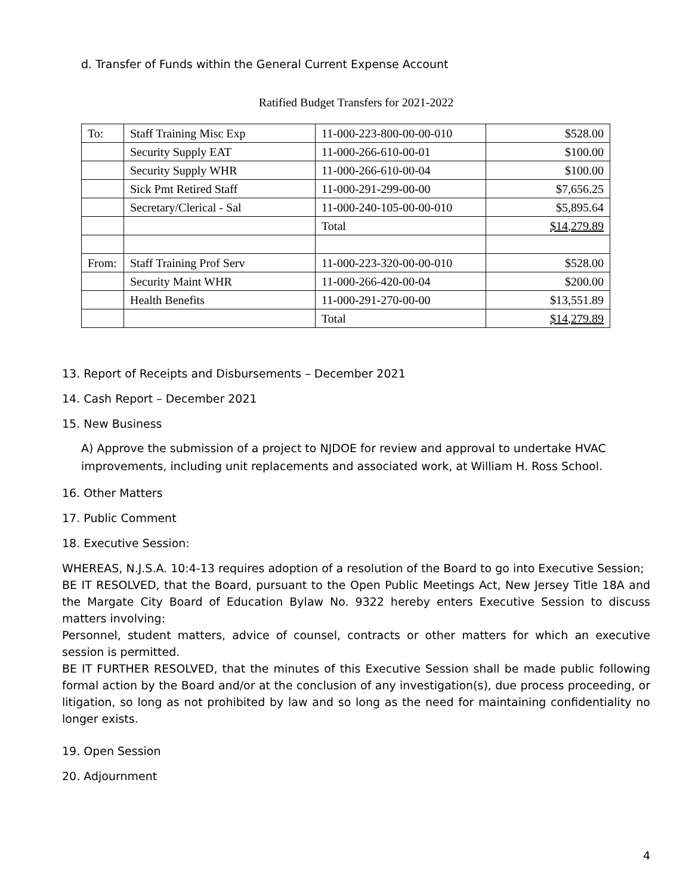d. Transfer of Funds within the General Current Expense Account
Ratified Budget Transfers for 2021-2022
| To: | Staff Training Misc Exp | 11-000-223-800-00-00-010 | $528.00 |
| | Security Supply EAT | 11-000-266-610-00-01 | $100.00 |
| | Security Supply WHR | 11-000-266-610-00-04 | $100.00 |
| | Sick Pmt Retired Staff | 11-000-291-299-00-00 | $7,656.25 |
| | Secretary/Clerical - Sal | 11-000-240-105-00-00-010 | $5,895.64 |
| | | Total | $14,279.89 |
| From: | Staff Training Prof Serv | 11-000-223-320-00-00-010 | $528.00 |
| | Security Maint WHR | 11-000-266-420-00-04 | $200.00 |
| | Health Benefits | 11-000-291-270-00-00 | $13,551.89 |
| | | Total | $14,279.89 |
13. Report of Receipts and Disbursements – December 2021
14. Cash Report – December 2021
15. New Business
A) Approve the submission of a project to NJDOE for review and approval to undertake HVAC improvements, including unit replacements and associated work, at William H. Ross School.
16. Other Matters
17. Public Comment
18. Executive Session:
WHEREAS, N.J.S.A. 10:4-13 requires adoption of a resolution of the Board to go into Executive Session;
BE IT RESOLVED, that the Board, pursuant to the Open Public Meetings Act, New Jersey Title 18A and the Margate City Board of Education Bylaw No. 9322 hereby enters Executive Session to discuss matters involving:
Personnel, student matters, advice of counsel, contracts or other matters for which an executive session is permitted.
BE IT FURTHER RESOLVED, that the minutes of this Executive Session shall be made public following formal action by the Board and/or at the conclusion of any investigation(s), due process proceeding, or litigation, so long as not prohibited by law and so long as the need for maintaining confidentiality no longer exists.
19. Open Session
20. Adjournment
4